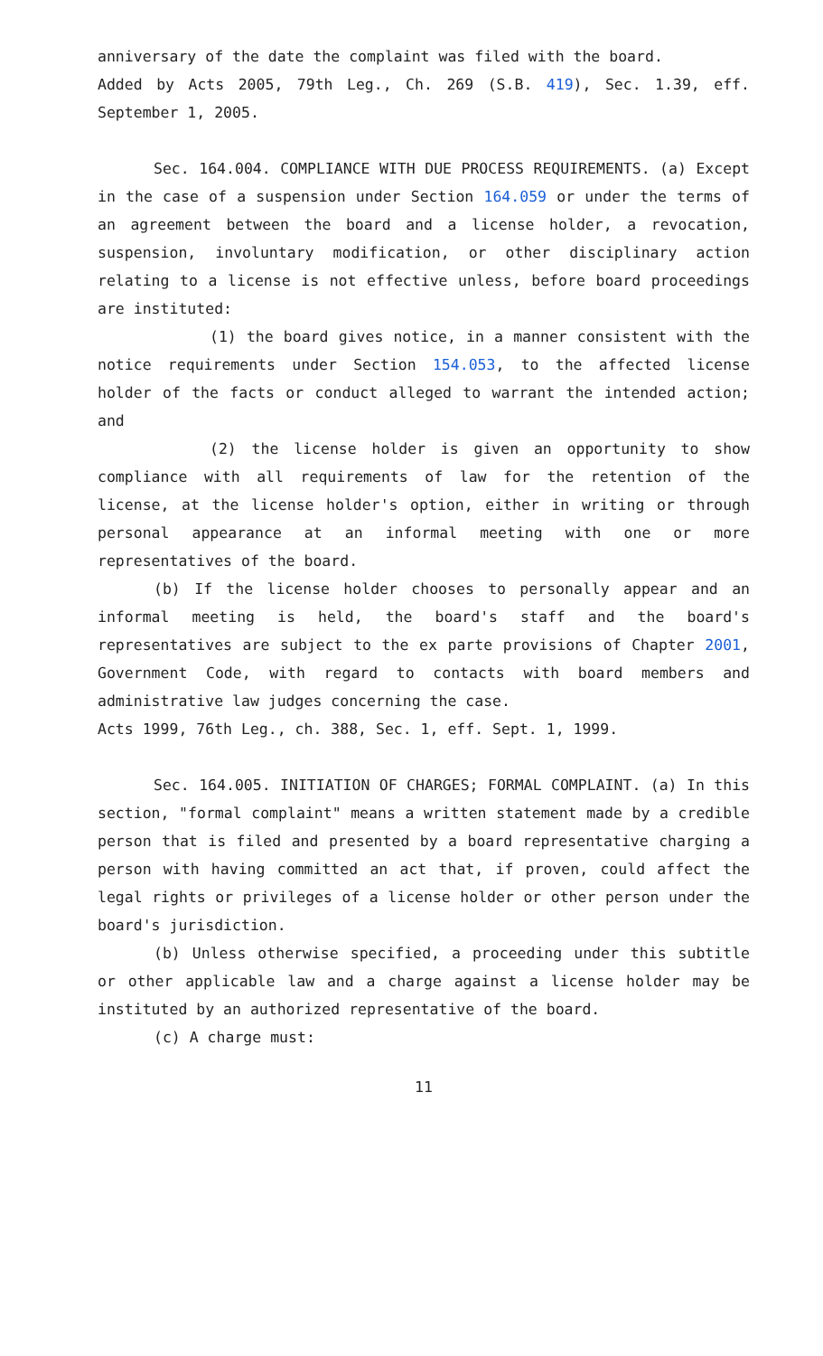anniversary of the date the complaint was filed with the board.
Added by Acts 2005, 79th Leg., Ch. 269 (S.B. 419), Sec. 1.39, eff. September 1, 2005.
Sec. 164.004. COMPLIANCE WITH DUE PROCESS REQUIREMENTS. (a) Except in the case of a suspension under Section 164.059 or under the terms of an agreement between the board and a license holder, a revocation, suspension, involuntary modification, or other disciplinary action relating to a license is not effective unless, before board proceedings are instituted:
(1) the board gives notice, in a manner consistent with the notice requirements under Section 154.053, to the affected license holder of the facts or conduct alleged to warrant the intended action; and
(2) the license holder is given an opportunity to show compliance with all requirements of law for the retention of the license, at the license holder's option, either in writing or through personal appearance at an informal meeting with one or more representatives of the board.
(b) If the license holder chooses to personally appear and an informal meeting is held, the board's staff and the board's representatives are subject to the ex parte provisions of Chapter 2001, Government Code, with regard to contacts with board members and administrative law judges concerning the case.
Acts 1999, 76th Leg., ch. 388, Sec. 1, eff. Sept. 1, 1999.
Sec. 164.005. INITIATION OF CHARGES; FORMAL COMPLAINT. (a) In this section, "formal complaint" means a written statement made by a credible person that is filed and presented by a board representative charging a person with having committed an act that, if proven, could affect the legal rights or privileges of a license holder or other person under the board's jurisdiction.
(b) Unless otherwise specified, a proceeding under this subtitle or other applicable law and a charge against a license holder may be instituted by an authorized representative of the board.
(c) A charge must:
11